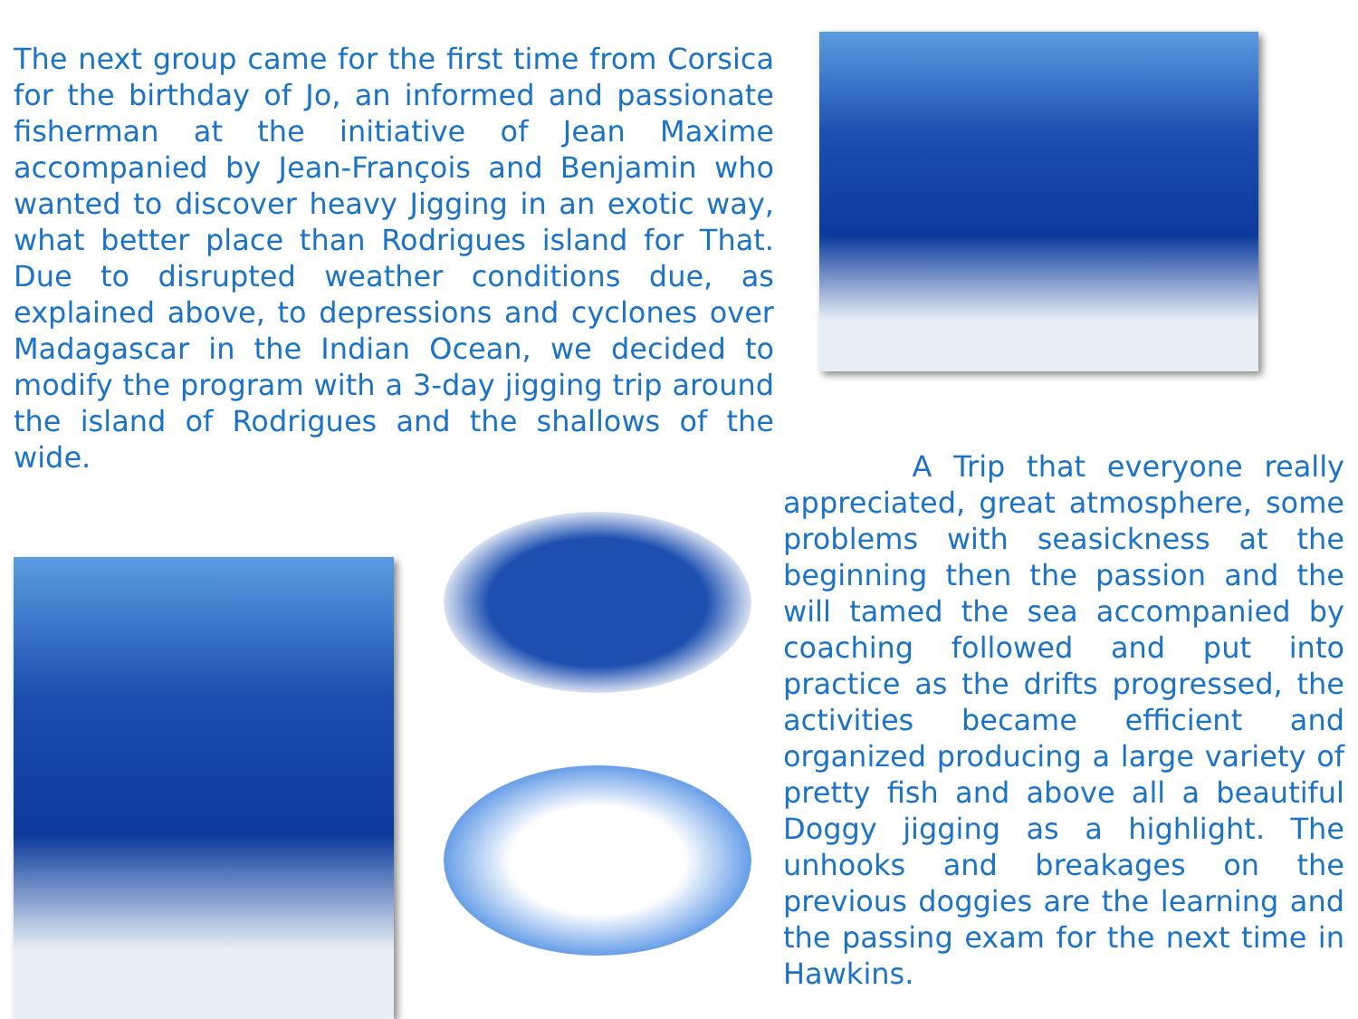The next group came for the first time from Corsica for the birthday of Jo, an informed and passionate fisherman at the initiative of Jean Maxime accompanied by Jean-François and Benjamin who wanted to discover heavy Jigging in an exotic way, what better place than Rodrigues island for That. Due to disrupted weather conditions due, as explained above, to depressions and cyclones over Madagascar in the Indian Ocean, we decided to modify the program with a 3-day jigging trip around the island of Rodrigues and the shallows of the wide.
A Trip that everyone really appreciated, great atmosphere, some problems with seasickness at the beginning then the passion and the will tamed the sea accompanied by coaching followed and put into practice as the drifts progressed, the activities became efficient and organized producing a large variety of pretty fish and above all a beautiful Doggy jigging as a highlight. The unhooks and breakages on the previous doggies are the learning and the passing exam for the next time in Hawkins.